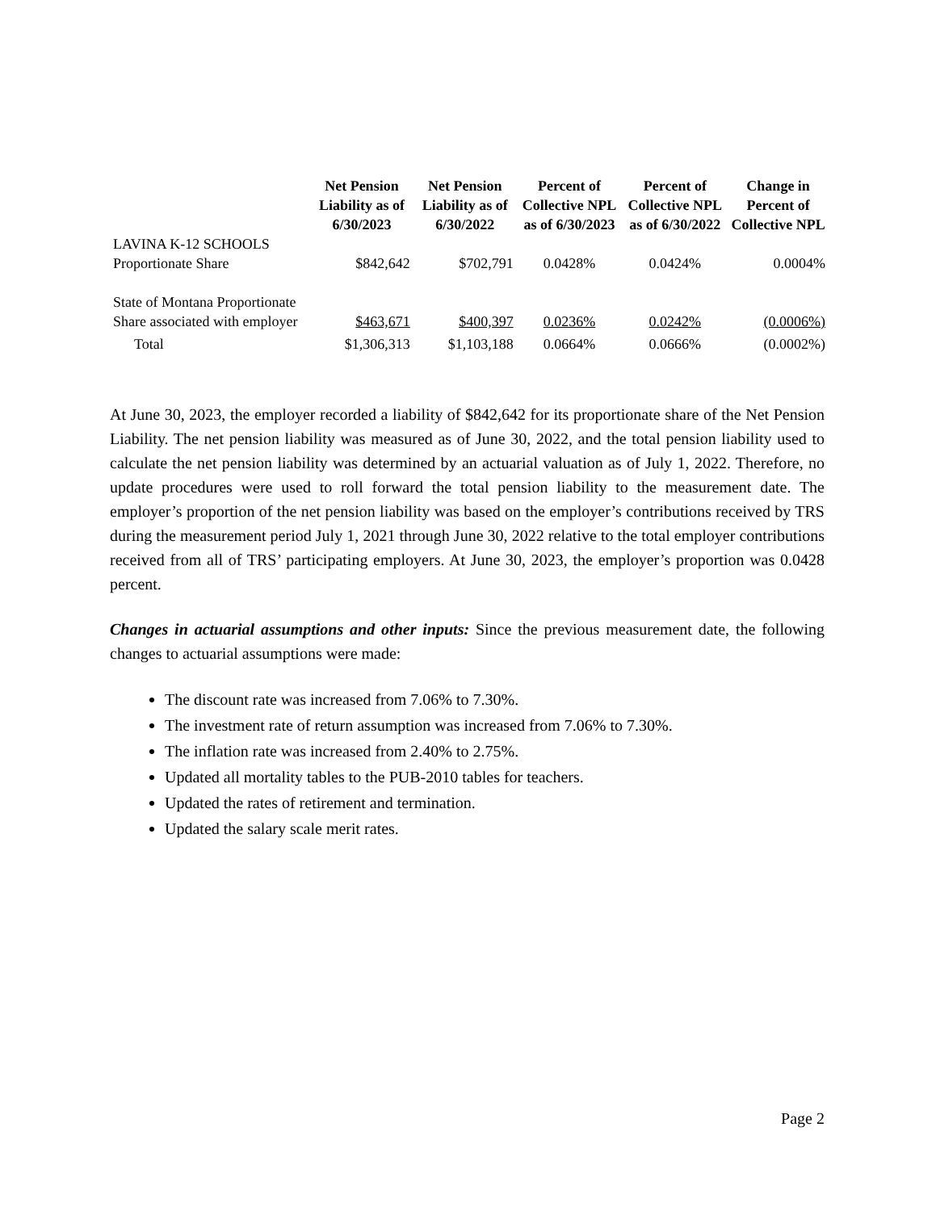| | Net Pension Liability as of 6/30/2023 | Net Pension Liability as of 6/30/2022 | Percent of Collective NPL as of 6/30/2023 | Percent of Collective NPL as of 6/30/2022 | Change in Percent of Collective NPL |
| --- | --- | --- | --- | --- | --- |
| LAVINA K-12 SCHOOLS Proportionate Share | $842,642 | $702,791 | 0.0428% | 0.0424% | 0.0004% |
| State of Montana Proportionate Share associated with employer | $463,671 | $400,397 | 0.0236% | 0.0242% | (0.0006%) |
| Total | $1,306,313 | $1,103,188 | 0.0664% | 0.0666% | (0.0002%) |
At June 30, 2023, the employer recorded a liability of $842,642 for its proportionate share of the Net Pension Liability. The net pension liability was measured as of June 30, 2022, and the total pension liability used to calculate the net pension liability was determined by an actuarial valuation as of July 1, 2022. Therefore, no update procedures were used to roll forward the total pension liability to the measurement date. The employer’s proportion of the net pension liability was based on the employer’s contributions received by TRS during the measurement period July 1, 2021 through June 30, 2022 relative to the total employer contributions received from all of TRS’ participating employers. At June 30, 2023, the employer’s proportion was 0.0428 percent.
Changes in actuarial assumptions and other inputs: Since the previous measurement date, the following changes to actuarial assumptions were made:
The discount rate was increased from 7.06% to 7.30%.
The investment rate of return assumption was increased from 7.06% to 7.30%.
The inflation rate was increased from 2.40% to 2.75%.
Updated all mortality tables to the PUB-2010 tables for teachers.
Updated the rates of retirement and termination.
Updated the salary scale merit rates.
Page 2